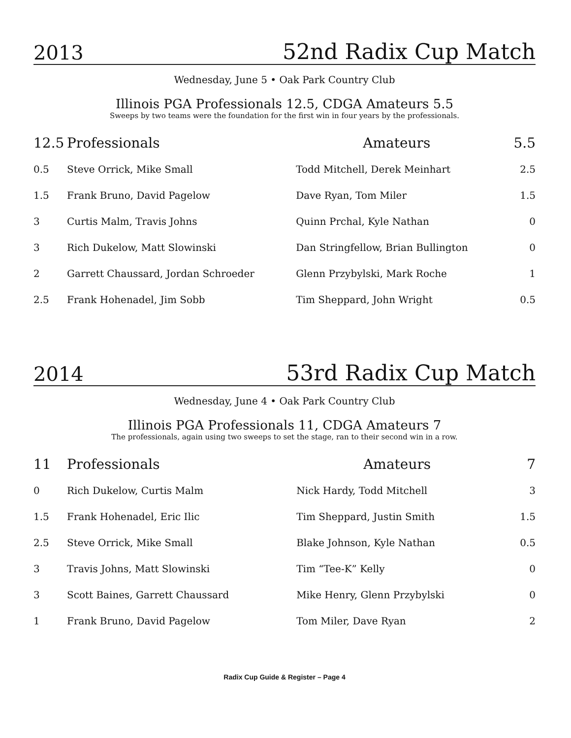2013 52nd Radix Cup Match
Wednesday, June 5 • Oak Park Country Club
Illinois PGA Professionals 12.5, CDGA Amateurs 5.5
Sweeps by two teams were the foundation for the first win in four years by the professionals.
| 12.5 | Professionals | Amateurs | 5.5 |
| --- | --- | --- | --- |
| 0.5 | Steve Orrick, Mike Small | Todd Mitchell, Derek Meinhart | 2.5 |
| 1.5 | Frank Bruno, David Pagelow | Dave Ryan, Tom Miler | 1.5 |
| 3 | Curtis Malm, Travis Johns | Quinn Prchal, Kyle Nathan | 0 |
| 3 | Rich Dukelow, Matt Slowinski | Dan Stringfellow, Brian Bullington | 0 |
| 2 | Garrett Chaussard, Jordan Schroeder | Glenn Przybylski, Mark Roche | 1 |
| 2.5 | Frank Hohenadel, Jim Sobb | Tim Sheppard, John Wright | 0.5 |
2014 53rd Radix Cup Match
Wednesday, June 4 • Oak Park Country Club
Illinois PGA Professionals 11, CDGA Amateurs 7
The professionals, again using two sweeps to set the stage, ran to their second win in a row.
| 11 | Professionals | Amateurs | 7 |
| --- | --- | --- | --- |
| 0 | Rich Dukelow, Curtis Malm | Nick Hardy, Todd Mitchell | 3 |
| 1.5 | Frank Hohenadel, Eric Ilic | Tim Sheppard, Justin Smith | 1.5 |
| 2.5 | Steve Orrick, Mike Small | Blake Johnson, Kyle Nathan | 0.5 |
| 3 | Travis Johns, Matt Slowinski | Tim “Tee-K” Kelly | 0 |
| 3 | Scott Baines, Garrett Chaussard | Mike Henry, Glenn Przybylski | 0 |
| 1 | Frank Bruno, David Pagelow | Tom Miler, Dave Ryan | 2 |
Radix Cup Guide & Register – Page 4